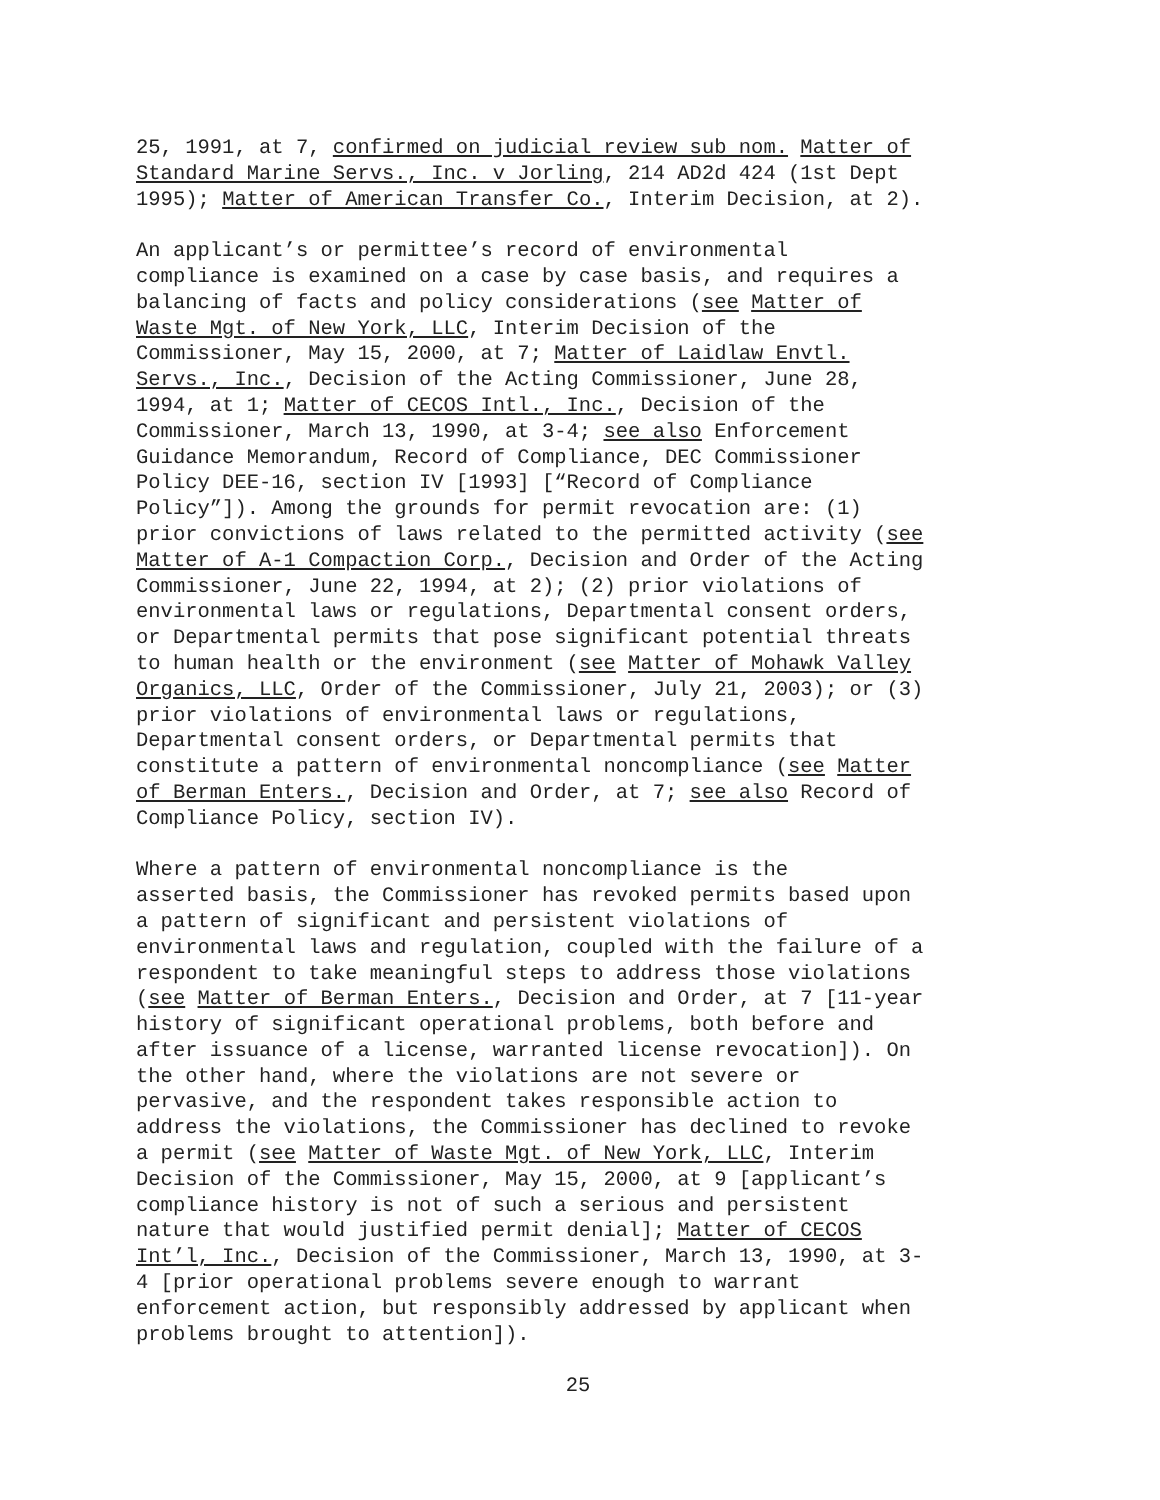25, 1991, at 7, confirmed on judicial review sub nom. Matter of Standard Marine Servs., Inc. v Jorling, 214 AD2d 424 (1st Dept 1995); Matter of American Transfer Co., Interim Decision, at 2).
An applicant’s or permittee’s record of environmental compliance is examined on a case by case basis, and requires a balancing of facts and policy considerations (see Matter of Waste Mgt. of New York, LLC, Interim Decision of the Commissioner, May 15, 2000, at 7; Matter of Laidlaw Envtl. Servs., Inc., Decision of the Acting Commissioner, June 28, 1994, at 1; Matter of CECOS Intl., Inc., Decision of the Commissioner, March 13, 1990, at 3-4; see also Enforcement Guidance Memorandum, Record of Compliance, DEC Commissioner Policy DEE-16, section IV [1993] [“Record of Compliance Policy”]). Among the grounds for permit revocation are: (1) prior convictions of laws related to the permitted activity (see Matter of A-1 Compaction Corp., Decision and Order of the Acting Commissioner, June 22, 1994, at 2); (2) prior violations of environmental laws or regulations, Departmental consent orders, or Departmental permits that pose significant potential threats to human health or the environment (see Matter of Mohawk Valley Organics, LLC, Order of the Commissioner, July 21, 2003); or (3) prior violations of environmental laws or regulations, Departmental consent orders, or Departmental permits that constitute a pattern of environmental noncompliance (see Matter of Berman Enters., Decision and Order, at 7; see also Record of Compliance Policy, section IV).
Where a pattern of environmental noncompliance is the asserted basis, the Commissioner has revoked permits based upon a pattern of significant and persistent violations of environmental laws and regulation, coupled with the failure of a respondent to take meaningful steps to address those violations (see Matter of Berman Enters., Decision and Order, at 7 [11-year history of significant operational problems, both before and after issuance of a license, warranted license revocation]). On the other hand, where the violations are not severe or pervasive, and the respondent takes responsible action to address the violations, the Commissioner has declined to revoke a permit (see Matter of Waste Mgt. of New York, LLC, Interim Decision of the Commissioner, May 15, 2000, at 9 [applicant’s compliance history is not of such a serious and persistent nature that would justified permit denial]; Matter of CECOS Int’l, Inc., Decision of the Commissioner, March 13, 1990, at 3- 4 [prior operational problems severe enough to warrant enforcement action, but responsibly addressed by applicant when problems brought to attention]).
25